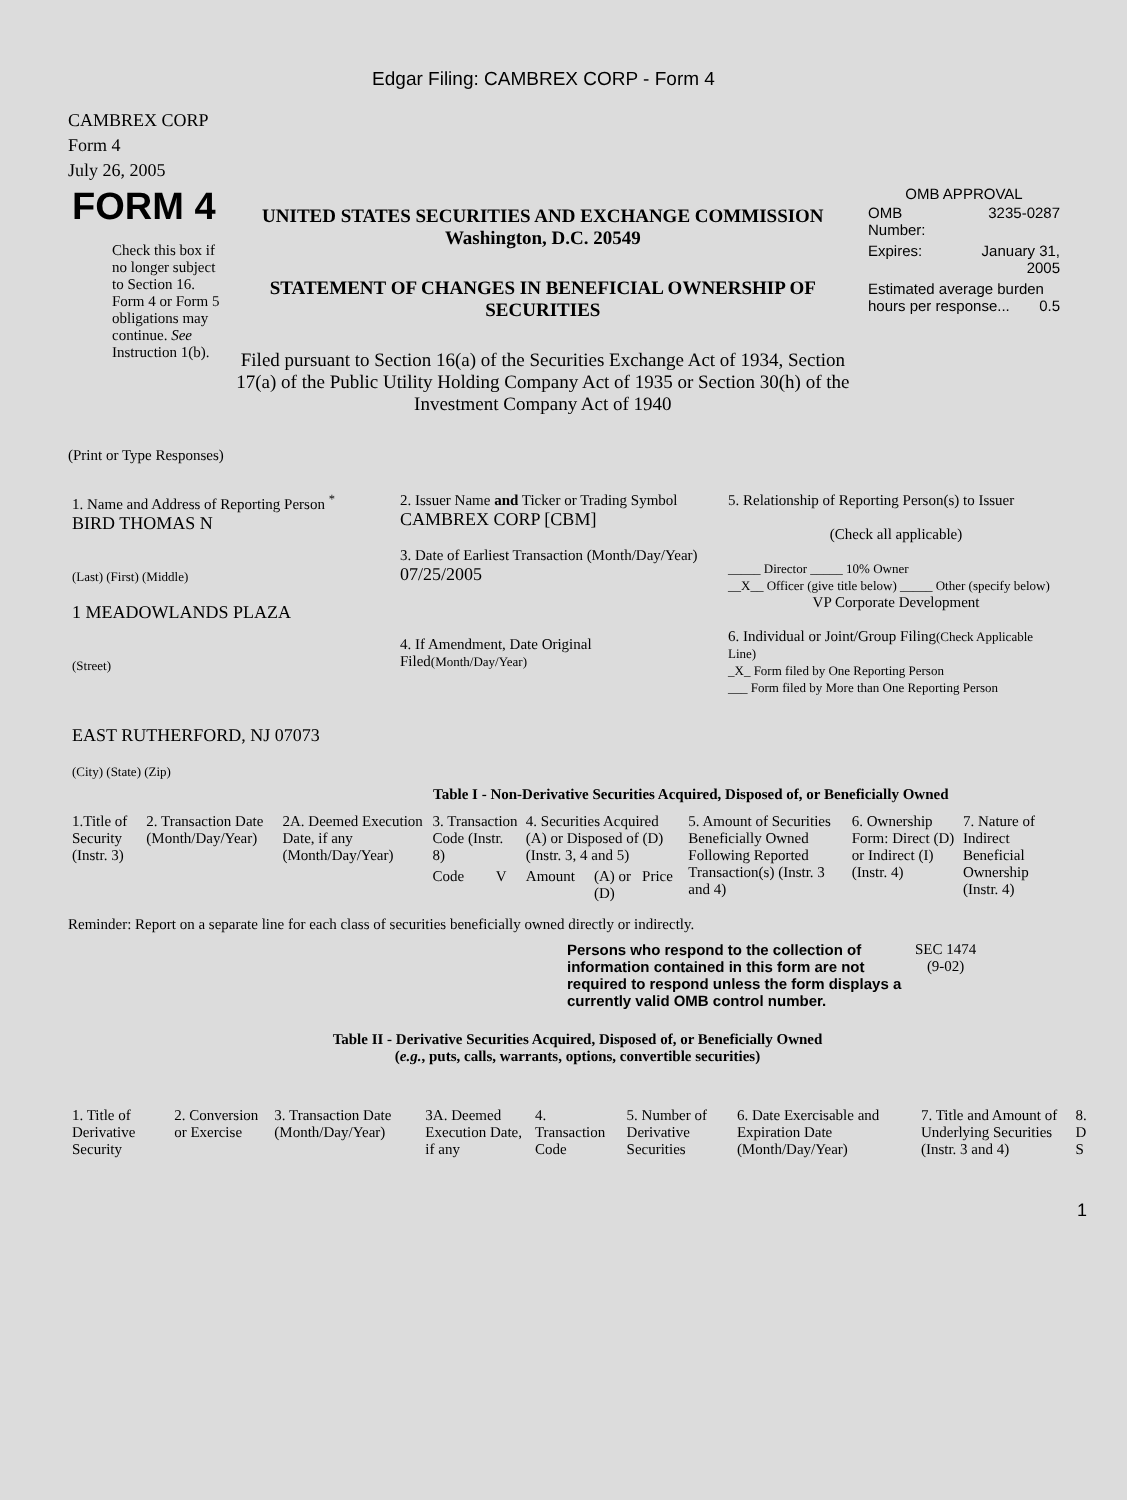Edgar Filing: CAMBREX CORP - Form 4
CAMBREX CORP
Form 4
July 26, 2005
| FORM 4 Check this box if no longer subject to Section 16. Form 4 or Form 5 obligations may continue. See Instruction 1(b). | UNITED STATES SECURITIES AND EXCHANGE COMMISSION Washington, D.C. 20549 STATEMENT OF CHANGES IN BENEFICIAL OWNERSHIP OF SECURITIES Filed pursuant to Section 16(a) of the Securities Exchange Act of 1934, Section 17(a) of the Public Utility Holding Company Act of 1935 or Section 30(h) of the Investment Company Act of 1940 | OMB APPROVAL / OMB Number: / 3235-0287 / / Expires: / January 31, 2005 / / Estimated average burden hours per response... 0.5 / / |
(Print or Type Responses)
| 1. Name and Address of Reporting Person <sup>*</sup> BIRD THOMAS N (Last) (First) (Middle) 1 MEADOWLANDS PLAZA (Street) EAST RUTHERFORD, NJ 07073 (City) (State) (Zip) | 2. Issuer Name and Ticker or Trading Symbol CAMBREX CORP [CBM] 3. Date of Earliest Transaction (Month/Day/Year) 07/25/2005 4. If Amendment, Date Original Filed (Month/Day/Year) | 5. Relationship of Reporting Person(s) to Issuer (Check all applicable) _____ Director _____ 10% Owner __X__ Officer (give title below) _____ Other (specify below) VP Corporate Development 6. Individual or Joint/Group Filing (Check Applicable Line) _X_ Form filed by One Reporting Person ___ Form filed by More than One Reporting Person |
Table I - Non-Derivative Securities Acquired, Disposed of, or Beneficially Owned
| 1.Title of Security (Instr. 3) | 2. Transaction Date (Month/Day/Year) | 2A. Deemed Execution Date, if any (Month/Day/Year) | 3. Transaction Code (Instr. 8) | | 4. Securities Acquired (A) or Disposed of (D) (Instr. 3, 4 and 5) | | | 5. Amount of Securities Beneficially Owned Following Reported Transaction(s) (Instr. 3 and 4) | 6. Ownership Form: Direct (D) or Indirect (I) (Instr. 4) | 7. Nature of Indirect Beneficial Ownership (Instr. 4) |
| --- | --- | --- | --- | --- | --- | --- | --- | --- | --- | --- |
| | | | Code | V | Amount | (A) or (D) | Price | | | |
Reminder: Report on a separate line for each class of securities beneficially owned directly or indirectly.
| Persons who respond to the collection of information contained in this form are not required to respond unless the form displays a currently valid OMB control number. | SEC 1474 (9-02) |
Table II - Derivative Securities Acquired, Disposed of, or Beneficially Owned
(e.g., puts, calls, warrants, options, convertible securities)
| 1. Title of Derivative Security | 2. Conversion or Exercise | 3. Transaction Date (Month/Day/Year) | 3A. Deemed Execution Date, if any | 4. Transaction Code | 5. Number of Derivative Securities | 6. Date Exercisable and Expiration Date (Month/Day/Year) | 7. Title and Amount of Underlying Securities (Instr. 3 and 4) | 8. D S |
| --- | --- | --- | --- | --- | --- | --- | --- | --- |
1